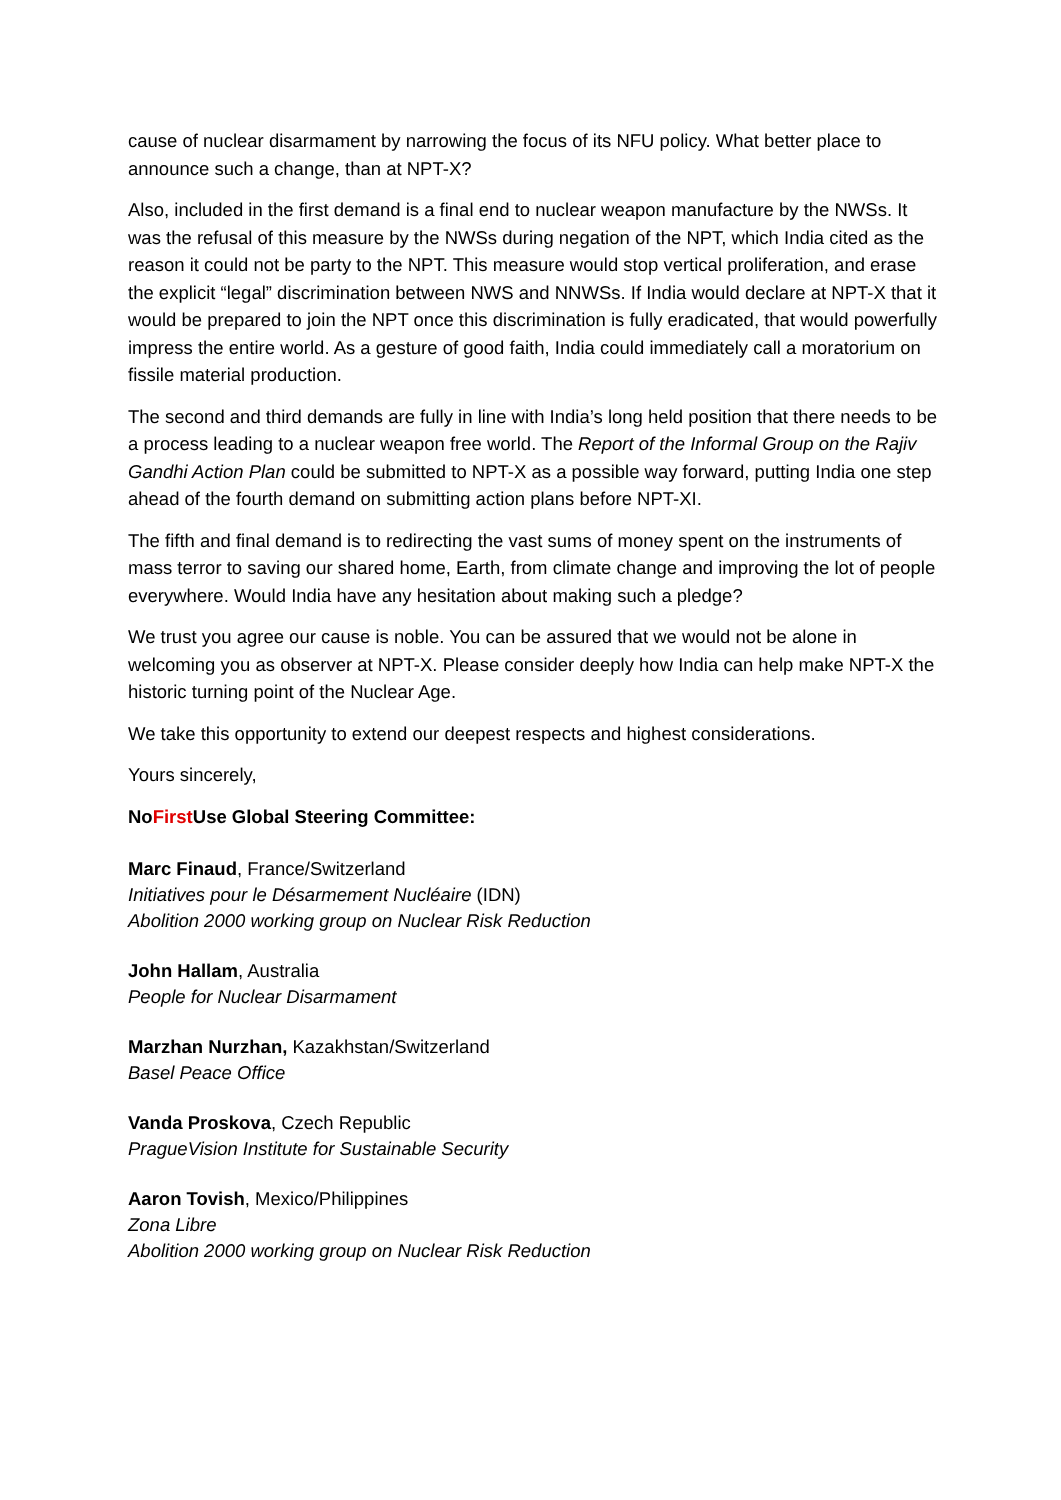cause of nuclear disarmament by narrowing the focus of its NFU policy. What better place to announce such a change, than at NPT-X?
Also, included in the first demand is a final end to nuclear weapon manufacture by the NWSs. It was the refusal of this measure by the NWSs during negation of the NPT, which India cited as the reason it could not be party to the NPT. This measure would stop vertical proliferation, and erase the explicit “legal” discrimination between NWS and NNWSs. If India would declare at NPT-X that it would be prepared to join the NPT once this discrimination is fully eradicated, that would powerfully impress the entire world. As a gesture of good faith, India could immediately call a moratorium on fissile material production.
The second and third demands are fully in line with India’s long held position that there needs to be a process leading to a nuclear weapon free world. The Report of the Informal Group on the Rajiv Gandhi Action Plan could be submitted to NPT-X as a possible way forward, putting India one step ahead of the fourth demand on submitting action plans before NPT-XI.
The fifth and final demand is to redirecting the vast sums of money spent on the instruments of mass terror to saving our shared home, Earth, from climate change and improving the lot of people everywhere. Would India have any hesitation about making such a pledge?
We trust you agree our cause is noble. You can be assured that we would not be alone in welcoming you as observer at NPT-X. Please consider deeply how India can help make NPT-X the historic turning point of the Nuclear Age.
We take this opportunity to extend our deepest respects and highest considerations.
Yours sincerely,
NoFirst Use Global Steering Committee:
Marc Finaud, France/Switzerland
Initiatives pour le Désarmement Nucléaire (IDN)
Abolition 2000 working group on Nuclear Risk Reduction
John Hallam, Australia
People for Nuclear Disarmament
Marzhan Nurzhan, Kazakhstan/Switzerland
Basel Peace Office
Vanda Proskova, Czech Republic
PragueVision Institute for Sustainable Security
Aaron Tovish, Mexico/Philippines
Zona Libre
Abolition 2000 working group on Nuclear Risk Reduction